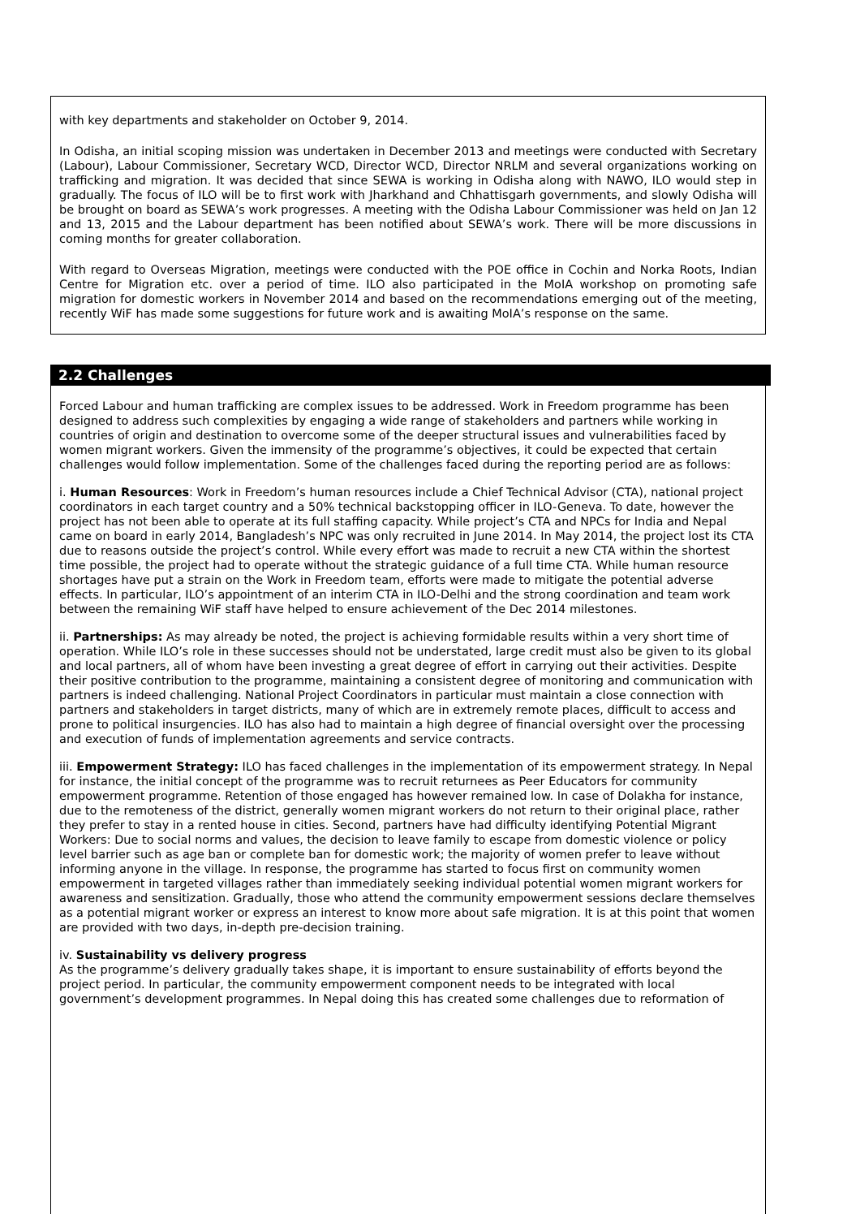with key departments and stakeholder on October 9, 2014.
In Odisha, an initial scoping mission was undertaken in December 2013 and meetings were conducted with Secretary (Labour), Labour Commissioner, Secretary WCD, Director WCD, Director NRLM and several organizations working on trafficking and migration. It was decided that since SEWA is working in Odisha along with NAWO, ILO would step in gradually. The focus of ILO will be to first work with Jharkhand and Chhattisgarh governments, and slowly Odisha will be brought on board as SEWA’s work progresses. A meeting with the Odisha Labour Commissioner was held on Jan 12 and 13, 2015 and the Labour department has been notified about SEWA’s work. There will be more discussions in coming months for greater collaboration.
With regard to Overseas Migration, meetings were conducted with the POE office in Cochin and Norka Roots, Indian Centre for Migration etc. over a period of time. ILO also participated in the MoIA workshop on promoting safe migration for domestic workers in November 2014 and based on the recommendations emerging out of the meeting, recently WiF has made some suggestions for future work and is awaiting MoIA’s response on the same.
2.2 Challenges
Forced Labour and human trafficking are complex issues to be addressed. Work in Freedom programme has been designed to address such complexities by engaging a wide range of stakeholders and partners while working in countries of origin and destination to overcome some of the deeper structural issues and vulnerabilities faced by women migrant workers. Given the immensity of the programme’s objectives, it could be expected that certain challenges would follow implementation. Some of the challenges faced during the reporting period are as follows:
i. Human Resources: Work in Freedom’s human resources include a Chief Technical Advisor (CTA), national project coordinators in each target country and a 50% technical backstopping officer in ILO-Geneva. To date, however the project has not been able to operate at its full staffing capacity. While project’s CTA and NPCs for India and Nepal came on board in early 2014, Bangladesh’s NPC was only recruited in June 2014. In May 2014, the project lost its CTA due to reasons outside the project’s control. While every effort was made to recruit a new CTA within the shortest time possible, the project had to operate without the strategic guidance of a full time CTA. While human resource shortages have put a strain on the Work in Freedom team, efforts were made to mitigate the potential adverse effects. In particular, ILO’s appointment of an interim CTA in ILO-Delhi and the strong coordination and team work between the remaining WiF staff have helped to ensure achievement of the Dec 2014 milestones.
ii. Partnerships: As may already be noted, the project is achieving formidable results within a very short time of operation. While ILO’s role in these successes should not be understated, large credit must also be given to its global and local partners, all of whom have been investing a great degree of effort in carrying out their activities. Despite their positive contribution to the programme, maintaining a consistent degree of monitoring and communication with partners is indeed challenging. National Project Coordinators in particular must maintain a close connection with partners and stakeholders in target districts, many of which are in extremely remote places, difficult to access and prone to political insurgencies. ILO has also had to maintain a high degree of financial oversight over the processing and execution of funds of implementation agreements and service contracts.
iii. Empowerment Strategy: ILO has faced challenges in the implementation of its empowerment strategy. In Nepal for instance, the initial concept of the programme was to recruit returnees as Peer Educators for community empowerment programme. Retention of those engaged has however remained low. In case of Dolakha for instance, due to the remoteness of the district, generally women migrant workers do not return to their original place, rather they prefer to stay in a rented house in cities. Second, partners have had difficulty identifying Potential Migrant Workers: Due to social norms and values, the decision to leave family to escape from domestic violence or policy level barrier such as age ban or complete ban for domestic work; the majority of women prefer to leave without informing anyone in the village. In response, the programme has started to focus first on community women empowerment in targeted villages rather than immediately seeking individual potential women migrant workers for awareness and sensitization. Gradually, those who attend the community empowerment sessions declare themselves as a potential migrant worker or express an interest to know more about safe migration. It is at this point that women are provided with two days, in-depth pre-decision training.
iv. Sustainability vs delivery progress
As the programme’s delivery gradually takes shape, it is important to ensure sustainability of efforts beyond the project period. In particular, the community empowerment component needs to be integrated with local government’s development programmes. In Nepal doing this has created some challenges due to reformation of